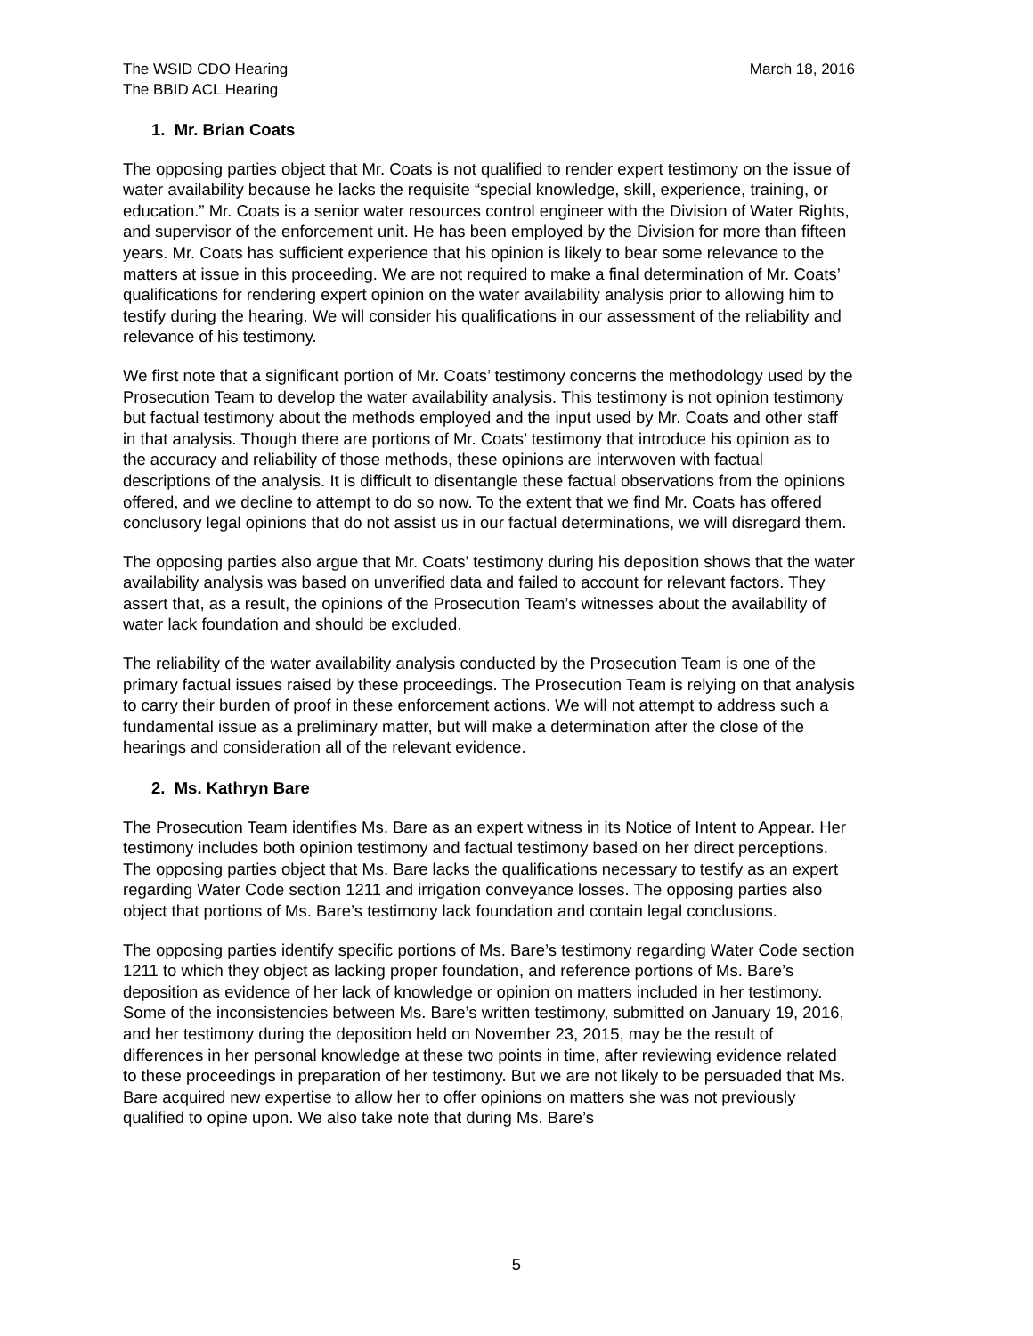The WSID CDO Hearing
The BBID ACL Hearing
March 18, 2016
1. Mr. Brian Coats
The opposing parties object that Mr. Coats is not qualified to render expert testimony on the issue of water availability because he lacks the requisite “special knowledge, skill, experience, training, or education.” Mr. Coats is a senior water resources control engineer with the Division of Water Rights, and supervisor of the enforcement unit. He has been employed by the Division for more than fifteen years. Mr. Coats has sufficient experience that his opinion is likely to bear some relevance to the matters at issue in this proceeding. We are not required to make a final determination of Mr. Coats’ qualifications for rendering expert opinion on the water availability analysis prior to allowing him to testify during the hearing. We will consider his qualifications in our assessment of the reliability and relevance of his testimony.
We first note that a significant portion of Mr. Coats’ testimony concerns the methodology used by the Prosecution Team to develop the water availability analysis. This testimony is not opinion testimony but factual testimony about the methods employed and the input used by Mr. Coats and other staff in that analysis. Though there are portions of Mr. Coats’ testimony that introduce his opinion as to the accuracy and reliability of those methods, these opinions are interwoven with factual descriptions of the analysis. It is difficult to disentangle these factual observations from the opinions offered, and we decline to attempt to do so now. To the extent that we find Mr. Coats has offered conclusory legal opinions that do not assist us in our factual determinations, we will disregard them.
The opposing parties also argue that Mr. Coats’ testimony during his deposition shows that the water availability analysis was based on unverified data and failed to account for relevant factors. They assert that, as a result, the opinions of the Prosecution Team’s witnesses about the availability of water lack foundation and should be excluded.
The reliability of the water availability analysis conducted by the Prosecution Team is one of the primary factual issues raised by these proceedings. The Prosecution Team is relying on that analysis to carry their burden of proof in these enforcement actions. We will not attempt to address such a fundamental issue as a preliminary matter, but will make a determination after the close of the hearings and consideration all of the relevant evidence.
2. Ms. Kathryn Bare
The Prosecution Team identifies Ms. Bare as an expert witness in its Notice of Intent to Appear. Her testimony includes both opinion testimony and factual testimony based on her direct perceptions. The opposing parties object that Ms. Bare lacks the qualifications necessary to testify as an expert regarding Water Code section 1211 and irrigation conveyance losses. The opposing parties also object that portions of Ms. Bare’s testimony lack foundation and contain legal conclusions.
The opposing parties identify specific portions of Ms. Bare’s testimony regarding Water Code section 1211 to which they object as lacking proper foundation, and reference portions of Ms. Bare’s deposition as evidence of her lack of knowledge or opinion on matters included in her testimony. Some of the inconsistencies between Ms. Bare’s written testimony, submitted on January 19, 2016, and her testimony during the deposition held on November 23, 2015, may be the result of differences in her personal knowledge at these two points in time, after reviewing evidence related to these proceedings in preparation of her testimony. But we are not likely to be persuaded that Ms. Bare acquired new expertise to allow her to offer opinions on matters she was not previously qualified to opine upon. We also take note that during Ms. Bare’s
5